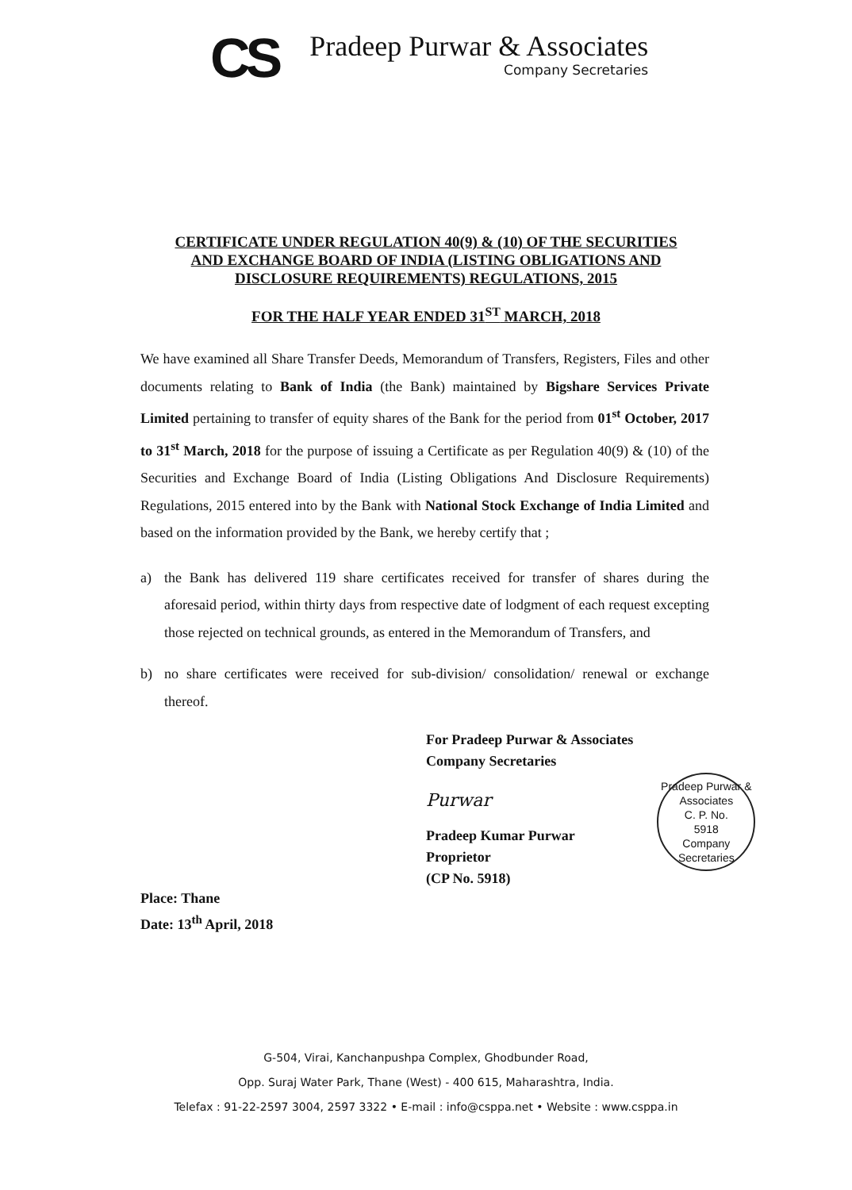CS
Pradeep Purwar & Associates
Company Secretaries
CERTIFICATE UNDER REGULATION 40(9) & (10) OF THE SECURITIES
AND EXCHANGE BOARD OF INDIA (LISTING OBLIGATIONS AND
DISCLOSURE REQUIREMENTS) REGULATIONS, 2015
FOR THE HALF YEAR ENDED 31<sup>ST</sup> MARCH, 2018
We have examined all Share Transfer Deeds, Memorandum of Transfers, Registers, Files and other documents relating to Bank of India (the Bank) maintained by Bigshare Services Private Limited pertaining to transfer of equity shares of the Bank for the period from 01<sup>st</sup> October, 2017 to 31<sup>st</sup> March, 2018 for the purpose of issuing a Certificate as per Regulation 40(9) & (10) of the Securities and Exchange Board of India (Listing Obligations And Disclosure Requirements) Regulations, 2015 entered into by the Bank with National Stock Exchange of India Limited and based on the information provided by the Bank, we hereby certify that ;
a) the Bank has delivered 119 share certificates received for transfer of shares during the aforesaid period, within thirty days from respective date of lodgment of each request excepting those rejected on technical grounds, as entered in the Memorandum of Transfers, and
b) no share certificates were received for sub-division/ consolidation/ renewal or exchange thereof.
Place: Thane
Date: 13<sup>th</sup> April, 2018
For Pradeep Purwar & Associates
Company Secretaries
Purwar
Pradeep Kumar Purwar
Proprietor
(CP No. 5918)
Pradeep Purwar & Associates
C. P. No.
5918
Company Secretaries
G-504, Virai, Kanchanpushpa Complex, Ghodbunder Road,
Opp. Suraj Water Park, Thane (West) - 400 615, Maharashtra, India.
Telefax : 91-22-2597 3004, 2597 3322 • E-mail : info@csppa.net • Website : www.csppa.in